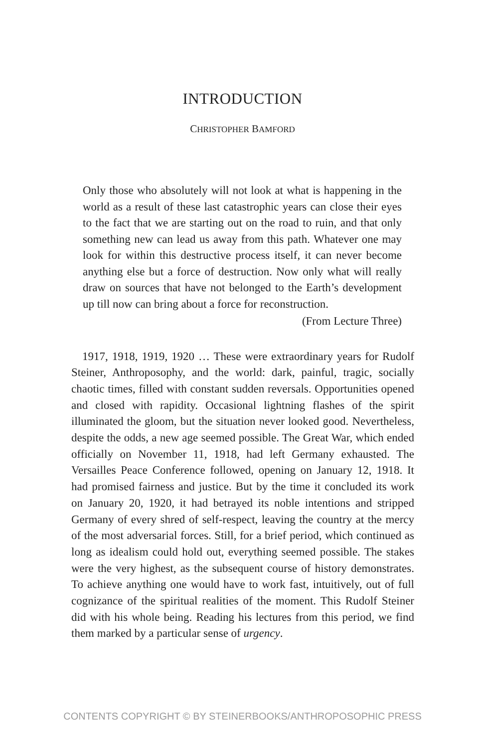INTRODUCTION
CHRISTOPHER BAMFORD
Only those who absolutely will not look at what is happening in the world as a result of these last catastrophic years can close their eyes to the fact that we are starting out on the road to ruin, and that only something new can lead us away from this path. Whatever one may look for within this destructive process itself, it can never become anything else but a force of destruction. Now only what will really draw on sources that have not belonged to the Earth’s development up till now can bring about a force for reconstruction.
(From Lecture Three)
1917, 1918, 1919, 1920 … These were extraordinary years for Rudolf Steiner, Anthroposophy, and the world: dark, painful, tragic, socially chaotic times, filled with constant sudden reversals. Opportunities opened and closed with rapidity. Occasional lightning flashes of the spirit illuminated the gloom, but the situation never looked good. Nevertheless, despite the odds, a new age seemed possible. The Great War, which ended officially on November 11, 1918, had left Germany exhausted. The Versailles Peace Conference followed, opening on January 12, 1918. It had promised fairness and justice. But by the time it concluded its work on January 20, 1920, it had betrayed its noble intentions and stripped Germany of every shred of self-respect, leaving the country at the mercy of the most adversarial forces. Still, for a brief period, which continued as long as idealism could hold out, everything seemed possible. The stakes were the very highest, as the subsequent course of history demonstrates. To achieve anything one would have to work fast, intuitively, out of full cognizance of the spiritual realities of the moment. This Rudolf Steiner did with his whole being. Reading his lectures from this period, we find them marked by a particular sense of urgency.
CONTENTS COPYRIGHT © BY STEINERBOOKS/ANTHROPOSOPHIC PRESS